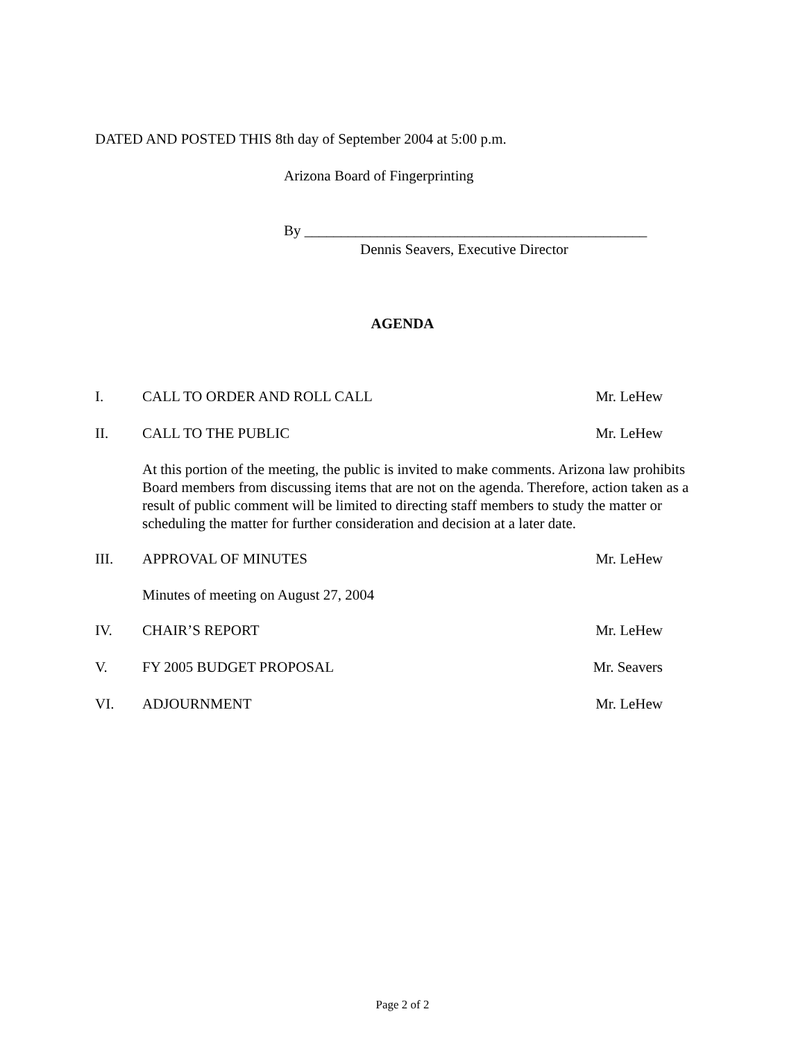DATED AND POSTED THIS 8th day of September 2004 at 5:00 p.m.
Arizona Board of Fingerprinting
By _______________________________________________
Dennis Seavers, Executive Director
AGENDA
I. CALL TO ORDER AND ROLL CALL Mr. LeHew
II. CALL TO THE PUBLIC Mr. LeHew
At this portion of the meeting, the public is invited to make comments. Arizona law prohibits Board members from discussing items that are not on the agenda. Therefore, action taken as a result of public comment will be limited to directing staff members to study the matter or scheduling the matter for further consideration and decision at a later date.
III. APPROVAL OF MINUTES Mr. LeHew
Minutes of meeting on August 27, 2004
IV. CHAIR’S REPORT Mr. LeHew
V. FY 2005 BUDGET PROPOSAL Mr. Seavers
VI. ADJOURNMENT Mr. LeHew
Page 2 of 2